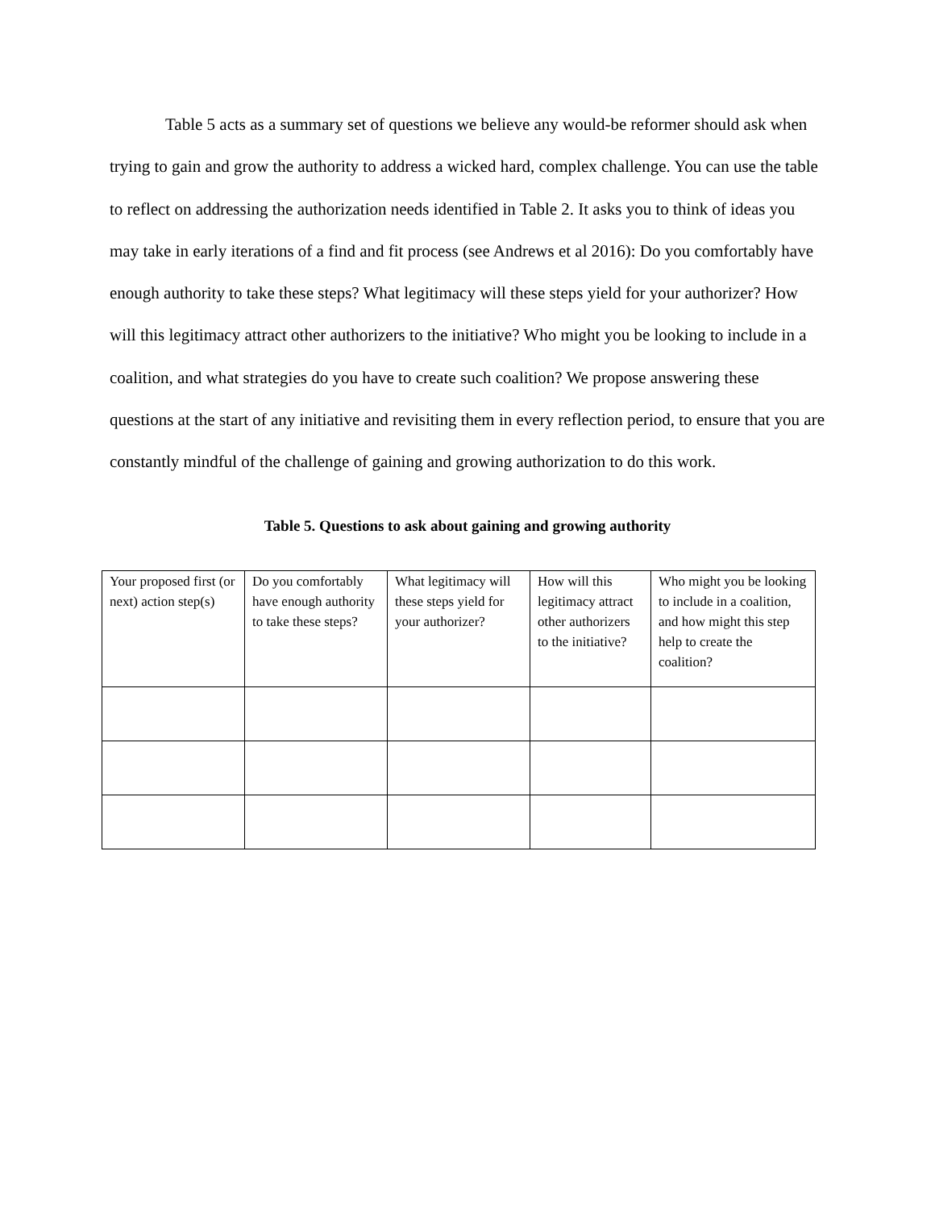Table 5 acts as a summary set of questions we believe any would-be reformer should ask when trying to gain and grow the authority to address a wicked hard, complex challenge. You can use the table to reflect on addressing the authorization needs identified in Table 2. It asks you to think of ideas you may take in early iterations of a find and fit process (see Andrews et al 2016): Do you comfortably have enough authority to take these steps? What legitimacy will these steps yield for your authorizer? How will this legitimacy attract other authorizers to the initiative? Who might you be looking to include in a coalition, and what strategies do you have to create such coalition? We propose answering these questions at the start of any initiative and revisiting them in every reflection period, to ensure that you are constantly mindful of the challenge of gaining and growing authorization to do this work.
Table 5. Questions to ask about gaining and growing authority
| Your proposed first (or next) action step(s) | Do you comfortably have enough authority to take these steps? | What legitimacy will these steps yield for your authorizer? | How will this legitimacy attract other authorizers to the initiative? | Who might you be looking to include in a coalition, and how might this step help to create the coalition? |